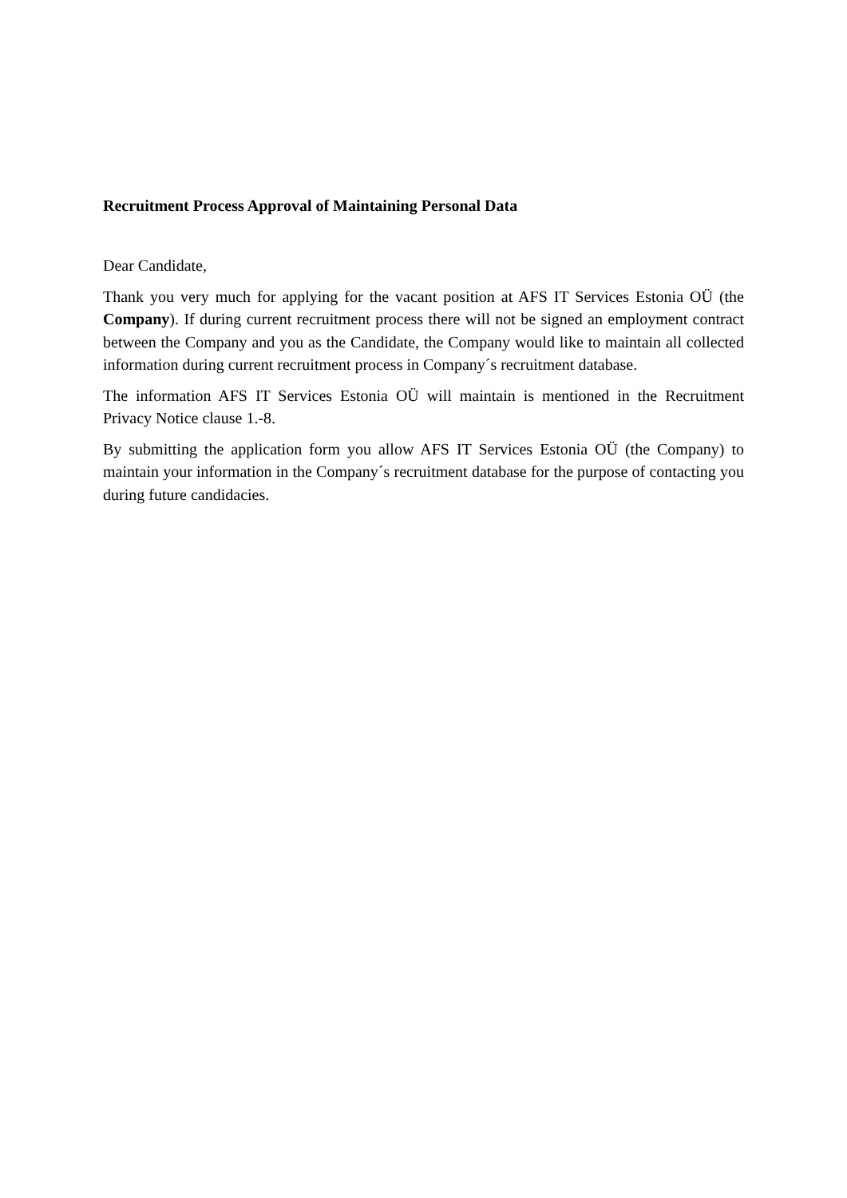Recruitment Process Approval of Maintaining Personal Data
Dear Candidate,
Thank you very much for applying for the vacant position at AFS IT Services Estonia OÜ (the Company). If during current recruitment process there will not be signed an employment contract between the Company and you as the Candidate, the Company would like to maintain all collected information during current recruitment process in Company´s recruitment database.
The information AFS IT Services Estonia OÜ will maintain is mentioned in the Recruitment Privacy Notice clause 1.-8.
By submitting the application form you allow AFS IT Services Estonia OÜ (the Company) to maintain your information in the Company´s recruitment database for the purpose of contacting you during future candidacies.